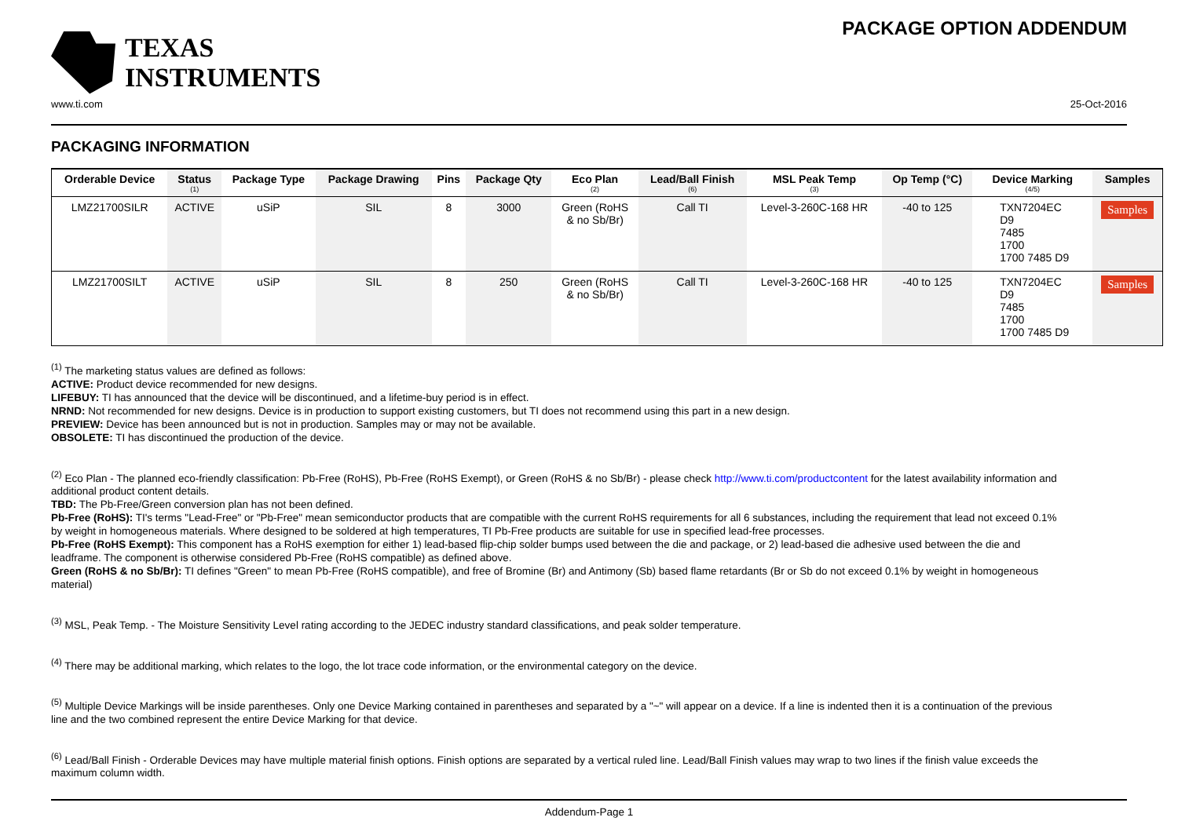TEXAS
INSTRUMENTS
PACKAGE OPTION ADDENDUM
www.ti.com 25-Oct-2016
PACKAGING INFORMATION
| Orderable Device | Status (1) | Package Type | Package Drawing | Pins | Package Qty | Eco Plan (2) | Lead/Ball Finish (6) | MSL Peak Temp (3) | Op Temp (°C) | Device Marking (4/5) | Samples |
| --- | --- | --- | --- | --- | --- | --- | --- | --- | --- | --- | --- |
| LMZ21700SILR | ACTIVE | uSiP | SIL | 8 | 3000 | Green (RoHS & no Sb/Br) | Call TI | Level-3-260C-168 HR | -40 to 125 | TXN7204EC D9 7485 1700 1700 7485 D9 | Samples |
| LMZ21700SILT | ACTIVE | uSiP | SIL | 8 | 250 | Green (RoHS & no Sb/Br) | Call TI | Level-3-260C-168 HR | -40 to 125 | TXN7204EC D9 7485 1700 1700 7485 D9 | Samples |
<sup>(1)</sup> The marketing status values are defined as follows:
ACTIVE: Product device recommended for new designs.
LIFEBUY: TI has announced that the device will be discontinued, and a lifetime-buy period is in effect.
NRND: Not recommended for new designs. Device is in production to support existing customers, but TI does not recommend using this part in a new design.
PREVIEW: Device has been announced but is not in production. Samples may or may not be available.
OBSOLETE: TI has discontinued the production of the device.
<sup>(2)</sup> Eco Plan - The planned eco-friendly classification: Pb-Free (RoHS), Pb-Free (RoHS Exempt), or Green (RoHS & no Sb/Br) - please check http://www.ti.com/productcontent for the latest availability information and additional product content details.
TBD: The Pb-Free/Green conversion plan has not been defined.
Pb-Free (RoHS): TI's terms "Lead-Free" or "Pb-Free" mean semiconductor products that are compatible with the current RoHS requirements for all 6 substances, including the requirement that lead not exceed 0.1% by weight in homogeneous materials. Where designed to be soldered at high temperatures, TI Pb-Free products are suitable for use in specified lead-free processes.
Pb-Free (RoHS Exempt): This component has a RoHS exemption for either 1) lead-based flip-chip solder bumps used between the die and package, or 2) lead-based die adhesive used between the die and leadframe. The component is otherwise considered Pb-Free (RoHS compatible) as defined above.
Green (RoHS & no Sb/Br): TI defines "Green" to mean Pb-Free (RoHS compatible), and free of Bromine (Br) and Antimony (Sb) based flame retardants (Br or Sb do not exceed 0.1% by weight in homogeneous material)
<sup>(3)</sup> MSL, Peak Temp. - The Moisture Sensitivity Level rating according to the JEDEC industry standard classifications, and peak solder temperature.
<sup>(4)</sup> There may be additional marking, which relates to the logo, the lot trace code information, or the environmental category on the device.
<sup>(5)</sup> Multiple Device Markings will be inside parentheses. Only one Device Marking contained in parentheses and separated by a "~" will appear on a device. If a line is indented then it is a continuation of the previous line and the two combined represent the entire Device Marking for that device.
<sup>(6)</sup> Lead/Ball Finish - Orderable Devices may have multiple material finish options. Finish options are separated by a vertical ruled line. Lead/Ball Finish values may wrap to two lines if the finish value exceeds the maximum column width.
Addendum-Page 1